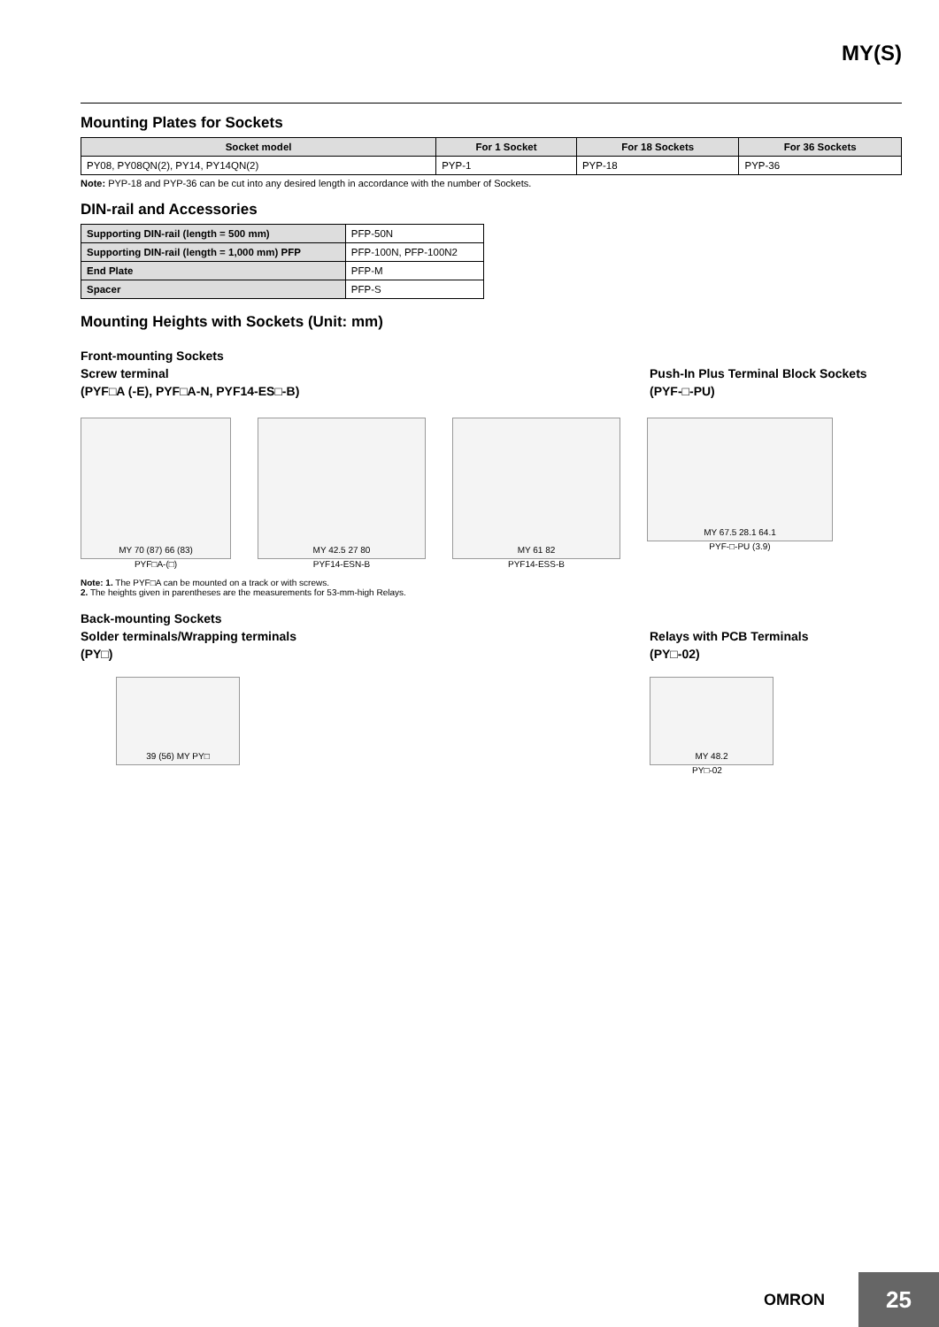MY(S)
Mounting Plates for Sockets
| Socket model | For 1 Socket | For 18 Sockets | For 36 Sockets |
| --- | --- | --- | --- |
| PY08, PY08QN(2), PY14, PY14QN(2) | PYP-1 | PYP-18 | PYP-36 |
Note: PYP-18 and PYP-36 can be cut into any desired length in accordance with the number of Sockets.
DIN-rail and Accessories
| Supporting DIN-rail (length = 500 mm) | PFP-50N |
| Supporting DIN-rail (length = 1,000 mm) PFP | PFP-100N, PFP-100N2 |
| End Plate | PFP-M |
| Spacer | PFP-S |
Mounting Heights with Sockets (Unit: mm)
Front-mounting Sockets
Screw terminal
(PYF□A (-E), PYF□A-N, PYF14-ES□-B)
Push-In Plus Terminal Block Sockets
(PYF-□-PU)
MY 70 (87) 66 (83)
PYF□A-(□)
MY 42.5 27 80
PYF14-ESN-B
MY 61 82
PYF14-ESS-B
MY 67.5 28.1 64.1
PYF-□-PU (3.9)
Note: 1. The PYF□A can be mounted on a track or with screws.
2. The heights given in parentheses are the measurements for 53-mm-high Relays.
Back-mounting Sockets
Solder terminals/Wrapping terminals
(PY□)
Relays with PCB Terminals
(PY□-02)
39 (56) MY PY□ MY 48.2
PY□-02
OMRON 25